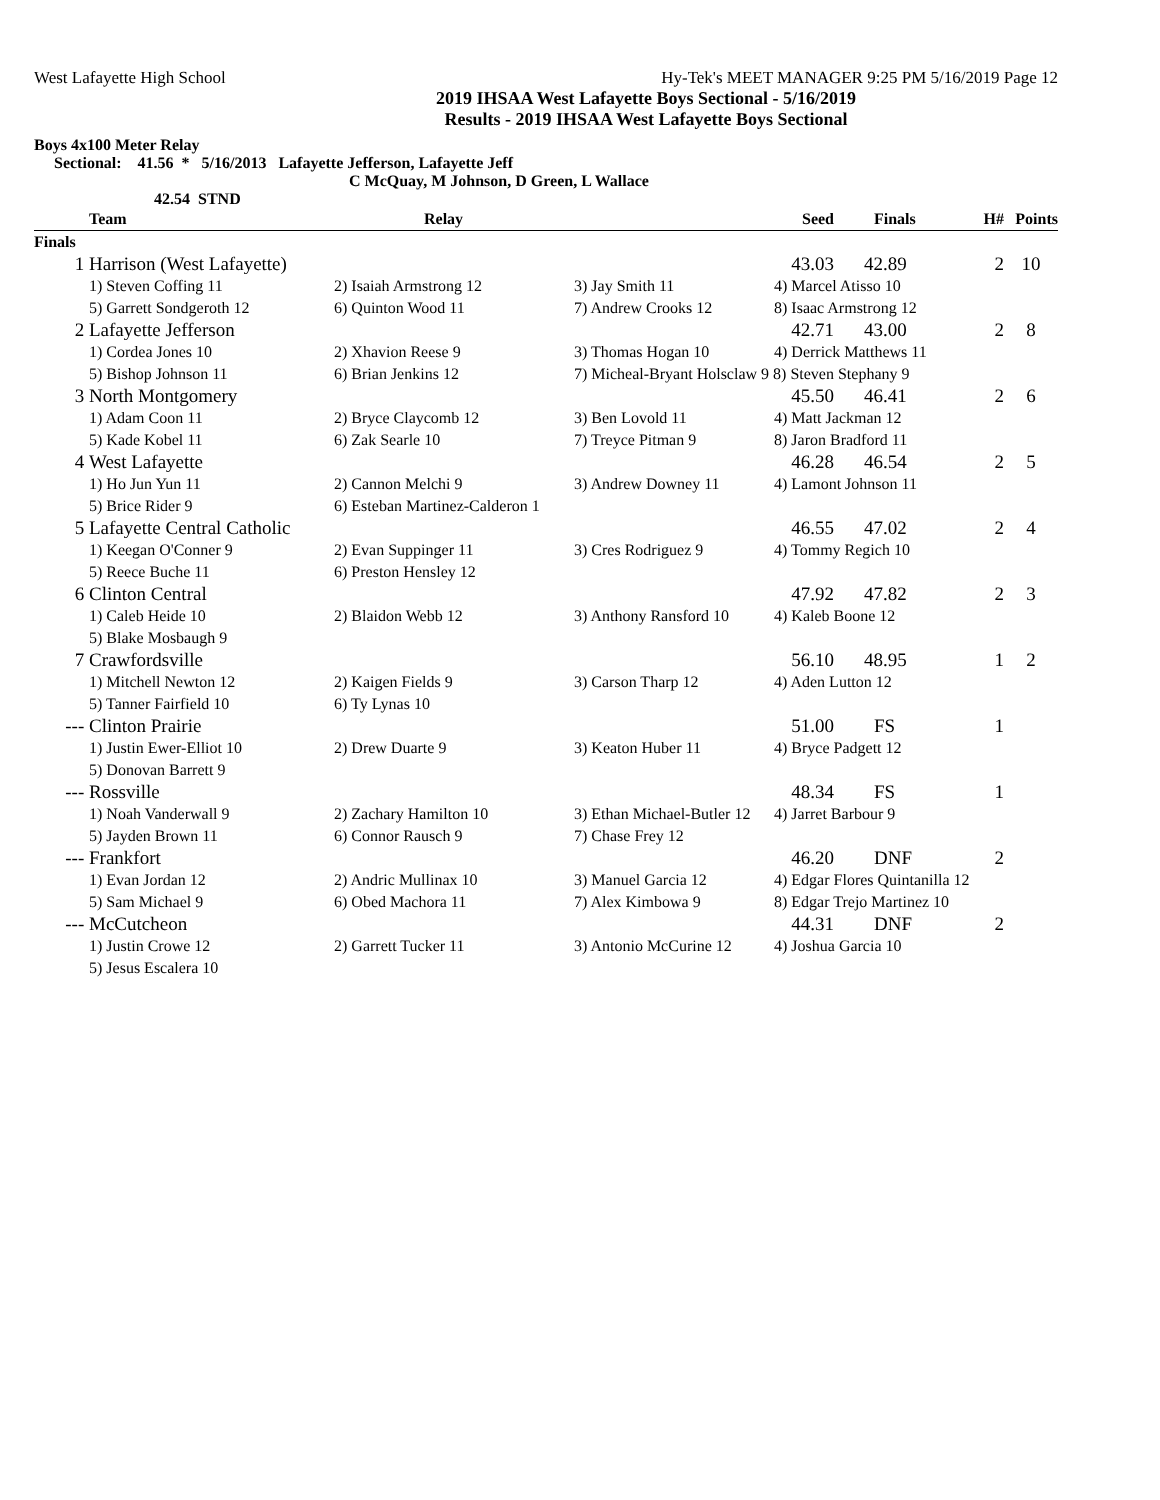West Lafayette High School Hy-Tek's MEET MANAGER 9:25 PM 5/16/2019 Page 12
2019 IHSAA West Lafayette Boys Sectional - 5/16/2019
Results - 2019 IHSAA West Lafayette Boys Sectional
Boys 4x100 Meter Relay
Sectional: 41.56 * 5/16/2013 Lafayette Jefferson, Lafayette Jeff
C McQuay, M Johnson, D Green, L Wallace
42.54 STND
| | Team | Relay | | Seed | Finals | H# | Points |
| --- | --- | --- | --- | --- | --- | --- | --- |
| Finals | | | | | | | |
| 1 | Harrison (West Lafayette) | | | 43.03 | 42.89 | 2 | 10 |
| | 1) Steven Coffing 11 | 2) Isaiah Armstrong 12 | 3) Jay Smith 11 | 4) Marcel Atisso 10 | | | |
| | 5) Garrett Sondgeroth 12 | 6) Quinton Wood 11 | 7) Andrew Crooks 12 | 8) Isaac Armstrong 12 | | | |
| 2 | Lafayette Jefferson | | | 42.71 | 43.00 | 2 | 8 |
| | 1) Cordea Jones 10 | 2) Xhavion Reese 9 | 3) Thomas Hogan 10 | 4) Derrick Matthews 11 | | | |
| | 5) Bishop Johnson 11 | 6) Brian Jenkins 12 | 7) Micheal-Bryant Holsclaw 9 8) Steven Stephany 9 | | | | |
| 3 | North Montgomery | | | 45.50 | 46.41 | 2 | 6 |
| | 1) Adam Coon 11 | 2) Bryce Claycomb 12 | 3) Ben Lovold 11 | 4) Matt Jackman 12 | | | |
| | 5) Kade Kobel 11 | 6) Zak Searle 10 | 7) Treyce Pitman 9 | 8) Jaron Bradford 11 | | | |
| 4 | West Lafayette | | | 46.28 | 46.54 | 2 | 5 |
| | 1) Ho Jun Yun 11 | 2) Cannon Melchi 9 | 3) Andrew Downey 11 | 4) Lamont Johnson 11 | | | |
| | 5) Brice Rider 9 | 6) Esteban Martinez-Calderon 1 | | | | | |
| 5 | Lafayette Central Catholic | | | 46.55 | 47.02 | 2 | 4 |
| | 1) Keegan O'Conner 9 | 2) Evan Suppinger 11 | 3) Cres Rodriguez 9 | 4) Tommy Regich 10 | | | |
| | 5) Reece Buche 11 | 6) Preston Hensley 12 | | | | | |
| 6 | Clinton Central | | | 47.92 | 47.82 | 2 | 3 |
| | 1) Caleb Heide 10 | 2) Blaidon Webb 12 | 3) Anthony Ransford 10 | 4) Kaleb Boone 12 | | | |
| | 5) Blake Mosbaugh 9 | | | | | | |
| 7 | Crawfordsville | | | 56.10 | 48.95 | 1 | 2 |
| | 1) Mitchell Newton 12 | 2) Kaigen Fields 9 | 3) Carson Tharp 12 | 4) Aden Lutton 12 | | | |
| | 5) Tanner Fairfield 10 | 6) Ty Lynas 10 | | | | | |
| --- | Clinton Prairie | | | 51.00 | FS | 1 | |
| | 1) Justin Ewer-Elliot 10 | 2) Drew Duarte 9 | 3) Keaton Huber 11 | 4) Bryce Padgett 12 | | | |
| | 5) Donovan Barrett 9 | | | | | | |
| --- | Rossville | | | 48.34 | FS | 1 | |
| | 1) Noah Vanderwall 9 | 2) Zachary Hamilton 10 | 3) Ethan Michael-Butler 12 | 4) Jarret Barbour 9 | | | |
| | 5) Jayden Brown 11 | 6) Connor Rausch 9 | 7) Chase Frey 12 | | | | |
| --- | Frankfort | | | 46.20 | DNF | 2 | |
| | 1) Evan Jordan 12 | 2) Andric Mullinax 10 | 3) Manuel Garcia 12 | 4) Edgar Flores Quintanilla 12 | | | |
| | 5) Sam Michael 9 | 6) Obed Machora 11 | 7) Alex Kimbowa 9 | 8) Edgar Trejo Martinez 10 | | | |
| --- | McCutcheon | | | 44.31 | DNF | 2 | |
| | 1) Justin Crowe 12 | 2) Garrett Tucker 11 | 3) Antonio McCurine 12 | 4) Joshua Garcia 10 | | | |
| | 5) Jesus Escalera 10 | | | | | | |